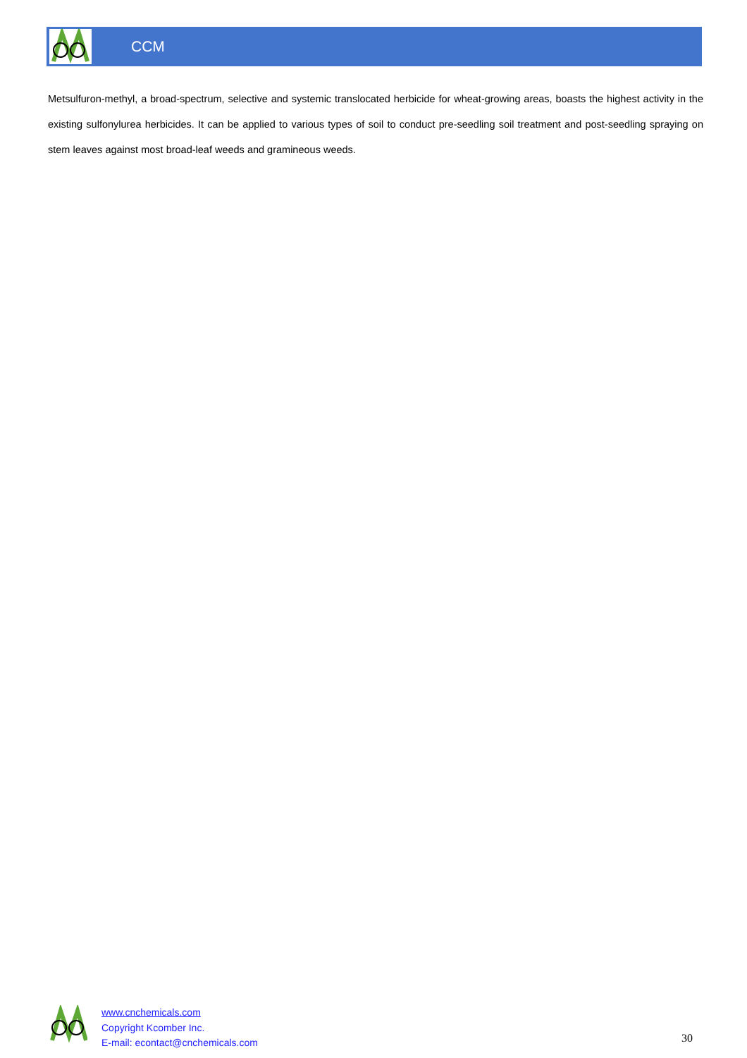CCM
Metsulfuron-methyl, a broad-spectrum, selective and systemic translocated herbicide for wheat-growing areas, boasts the highest activity in the existing sulfonylurea herbicides. It can be applied to various types of soil to conduct pre-seedling soil treatment and post-seedling spraying on stem leaves against most broad-leaf weeds and gramineous weeds.
www.cnchemicals.com
Copyright Kcomber Inc.
E-mail: econtact@cnchemicals.com
30